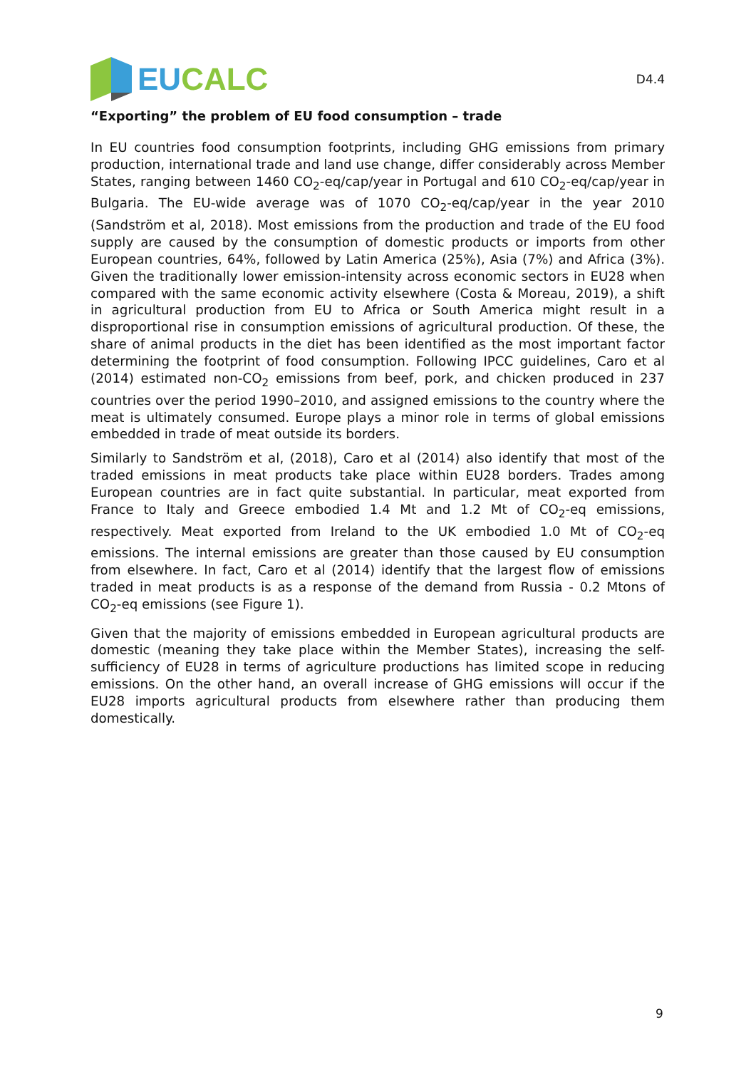EU CALC
D4.4
“Exporting” the problem of EU food consumption – trade
In EU countries food consumption footprints, including GHG emissions from primary production, international trade and land use change, differ considerably across Member States, ranging between 1460 CO<sub>2</sub>-eq/cap/year in Portugal and 610 CO<sub>2</sub>-eq/cap/year in Bulgaria. The EU-wide average was of 1070 CO<sub>2</sub>-eq/cap/year in the year 2010 (Sandström et al, 2018). Most emissions from the production and trade of the EU food supply are caused by the consumption of domestic products or imports from other European countries, 64%, followed by Latin America (25%), Asia (7%) and Africa (3%). Given the traditionally lower emission-intensity across economic sectors in EU28 when compared with the same economic activity elsewhere (Costa & Moreau, 2019), a shift in agricultural production from EU to Africa or South America might result in a disproportional rise in consumption emissions of agricultural production. Of these, the share of animal products in the diet has been identified as the most important factor determining the footprint of food consumption. Following IPCC guidelines, Caro et al (2014) estimated non-CO<sub>2</sub> emissions from beef, pork, and chicken produced in 237 countries over the period 1990–2010, and assigned emissions to the country where the meat is ultimately consumed. Europe plays a minor role in terms of global emissions embedded in trade of meat outside its borders.
Similarly to Sandström et al, (2018), Caro et al (2014) also identify that most of the traded emissions in meat products take place within EU28 borders. Trades among European countries are in fact quite substantial. In particular, meat exported from France to Italy and Greece embodied 1.4 Mt and 1.2 Mt of CO<sub>2</sub>-eq emissions, respectively. Meat exported from Ireland to the UK embodied 1.0 Mt of CO<sub>2</sub>-eq emissions. The internal emissions are greater than those caused by EU consumption from elsewhere. In fact, Caro et al (2014) identify that the largest flow of emissions traded in meat products is as a response of the demand from Russia - 0.2 Mtons of CO<sub>2</sub>-eq emissions (see Figure 1).
Given that the majority of emissions embedded in European agricultural products are domestic (meaning they take place within the Member States), increasing the self-sufficiency of EU28 in terms of agriculture productions has limited scope in reducing emissions. On the other hand, an overall increase of GHG emissions will occur if the EU28 imports agricultural products from elsewhere rather than producing them domestically.
9